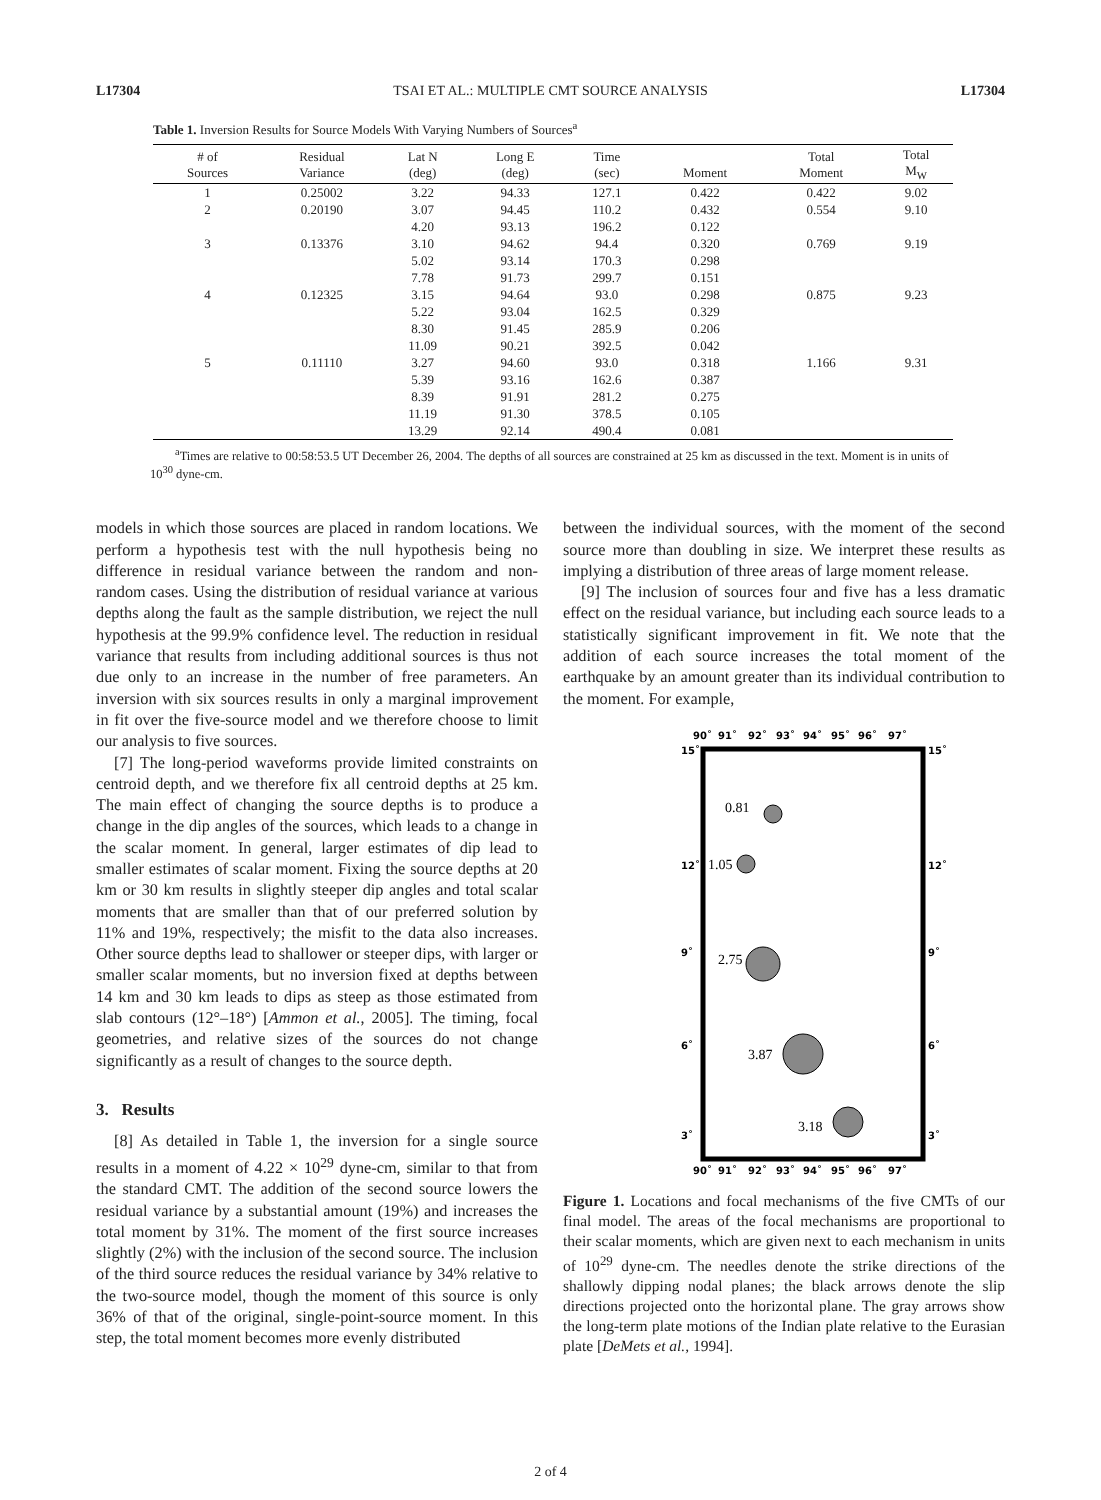L17304 TSAI ET AL.: MULTIPLE CMT SOURCE ANALYSIS L17304
Table 1. Inversion Results for Source Models With Varying Numbers of Sources<sup>a</sup>
| # of Sources | Residual Variance | Lat N (deg) | Long E (deg) | Time (sec) | Moment | Total Moment | Total M<sub>W</sub> |
| --- | --- | --- | --- | --- | --- | --- | --- |
| 1 | 0.25002 | 3.22 | 94.33 | 127.1 | 0.422 | 0.422 | 9.02 |
| 2 | 0.20190 | 3.07 | 94.45 | 110.2 | 0.432 | 0.554 | 9.10 |
| | | 4.20 | 93.13 | 196.2 | 0.122 | | |
| 3 | 0.13376 | 3.10 | 94.62 | 94.4 | 0.320 | 0.769 | 9.19 |
| | | 5.02 | 93.14 | 170.3 | 0.298 | | |
| | | 7.78 | 91.73 | 299.7 | 0.151 | | |
| 4 | 0.12325 | 3.15 | 94.64 | 93.0 | 0.298 | 0.875 | 9.23 |
| | | 5.22 | 93.04 | 162.5 | 0.329 | | |
| | | 8.30 | 91.45 | 285.9 | 0.206 | | |
| | | 11.09 | 90.21 | 392.5 | 0.042 | | |
| 5 | 0.11110 | 3.27 | 94.60 | 93.0 | 0.318 | 1.166 | 9.31 |
| | | 5.39 | 93.16 | 162.6 | 0.387 | | |
| | | 8.39 | 91.91 | 281.2 | 0.275 | | |
| | | 11.19 | 91.30 | 378.5 | 0.105 | | |
| | | 13.29 | 92.14 | 490.4 | 0.081 | | |
<sup>a</sup> Times are relative to 00:58:53.5 UT December 26, 2004. The depths of all sources are constrained at 25 km as discussed in the text. Moment is in units of 10<sup>30</sup> dyne-cm.
models in which those sources are placed in random locations. We perform a hypothesis test with the null hypothesis being no difference in residual variance between the random and non-random cases. Using the distribution of residual variance at various depths along the fault as the sample distribution, we reject the null hypothesis at the 99.9% confidence level. The reduction in residual variance that results from including additional sources is thus not due only to an increase in the number of free parameters. An inversion with six sources results in only a marginal improvement in fit over the five-source model and we therefore choose to limit our analysis to five sources.
[7] The long-period waveforms provide limited constraints on centroid depth, and we therefore fix all centroid depths at 25 km. The main effect of changing the source depths is to produce a change in the dip angles of the sources, which leads to a change in the scalar moment. In general, larger estimates of dip lead to smaller estimates of scalar moment. Fixing the source depths at 20 km or 30 km results in slightly steeper dip angles and total scalar moments that are smaller than that of our preferred solution by 11% and 19%, respectively; the misfit to the data also increases. Other source depths lead to shallower or steeper dips, with larger or smaller scalar moments, but no inversion fixed at depths between 14 km and 30 km leads to dips as steep as those estimated from slab contours (12°–18°) [Ammon et al., 2005]. The timing, focal geometries, and relative sizes of the sources do not change significantly as a result of changes to the source depth.
3. Results
[8] As detailed in Table 1, the inversion for a single source results in a moment of 4.22 × 10<sup>29</sup> dyne-cm, similar to that from the standard CMT. The addition of the second source lowers the residual variance by a substantial amount (19%) and increases the total moment by 31%. The moment of the first source increases slightly (2%) with the inclusion of the second source. The inclusion of the third source reduces the residual variance by 34% relative to the two-source model, though the moment of this source is only 36% of that of the original, single-point-source moment. In this step, the total moment becomes more evenly distributed
between the individual sources, with the moment of the second source more than doubling in size. We interpret these results as implying a distribution of three areas of large moment release.
[9] The inclusion of sources four and five has a less dramatic effect on the residual variance, but including each source leads to a statistically significant improvement in fit. We note that the addition of each source increases the total moment of the earthquake by an amount greater than its individual contribution to the moment. For example,
90˚
91˚
92˚
93˚
94˚
95˚
96˚
97˚
15˚
12˚
9˚
6˚
3˚
15˚
12˚
9˚
6˚
3˚
90˚
91˚
92˚
93˚
94˚
95˚
96˚
97˚
0.81
1.05
2.75
3.87
3.18
Figure 1. Locations and focal mechanisms of the five CMTs of our final model. The areas of the focal mechanisms are proportional to their scalar moments, which are given next to each mechanism in units of 10<sup>29</sup> dyne-cm. The needles denote the strike directions of the shallowly dipping nodal planes; the black arrows denote the slip directions projected onto the horizontal plane. The gray arrows show the long-term plate motions of the Indian plate relative to the Eurasian plate [DeMets et al., 1994].
2 of 4